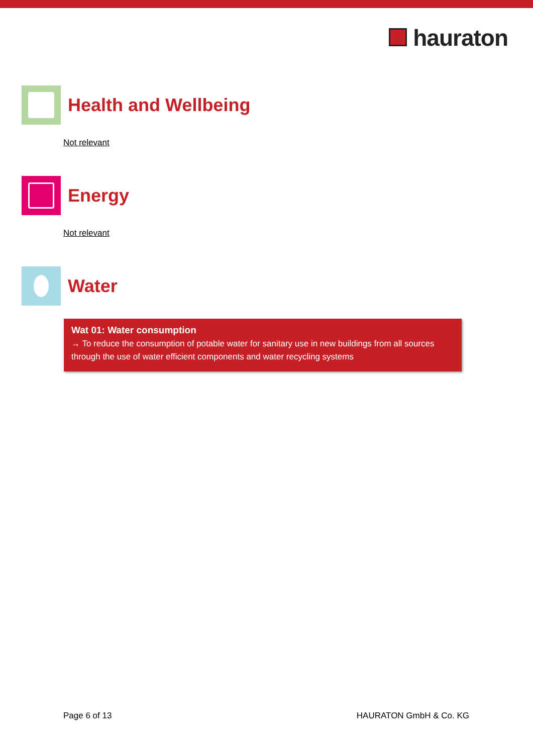hauraton
Health and Wellbeing
Not relevant
Energy
Not relevant
Water
Wat 01: Water consumption
→ To reduce the consumption of potable water for sanitary use in new buildings from all sources through the use of water efficient components and water recycling systems
Page 6 of 13 HAURATON GmbH & Co. KG